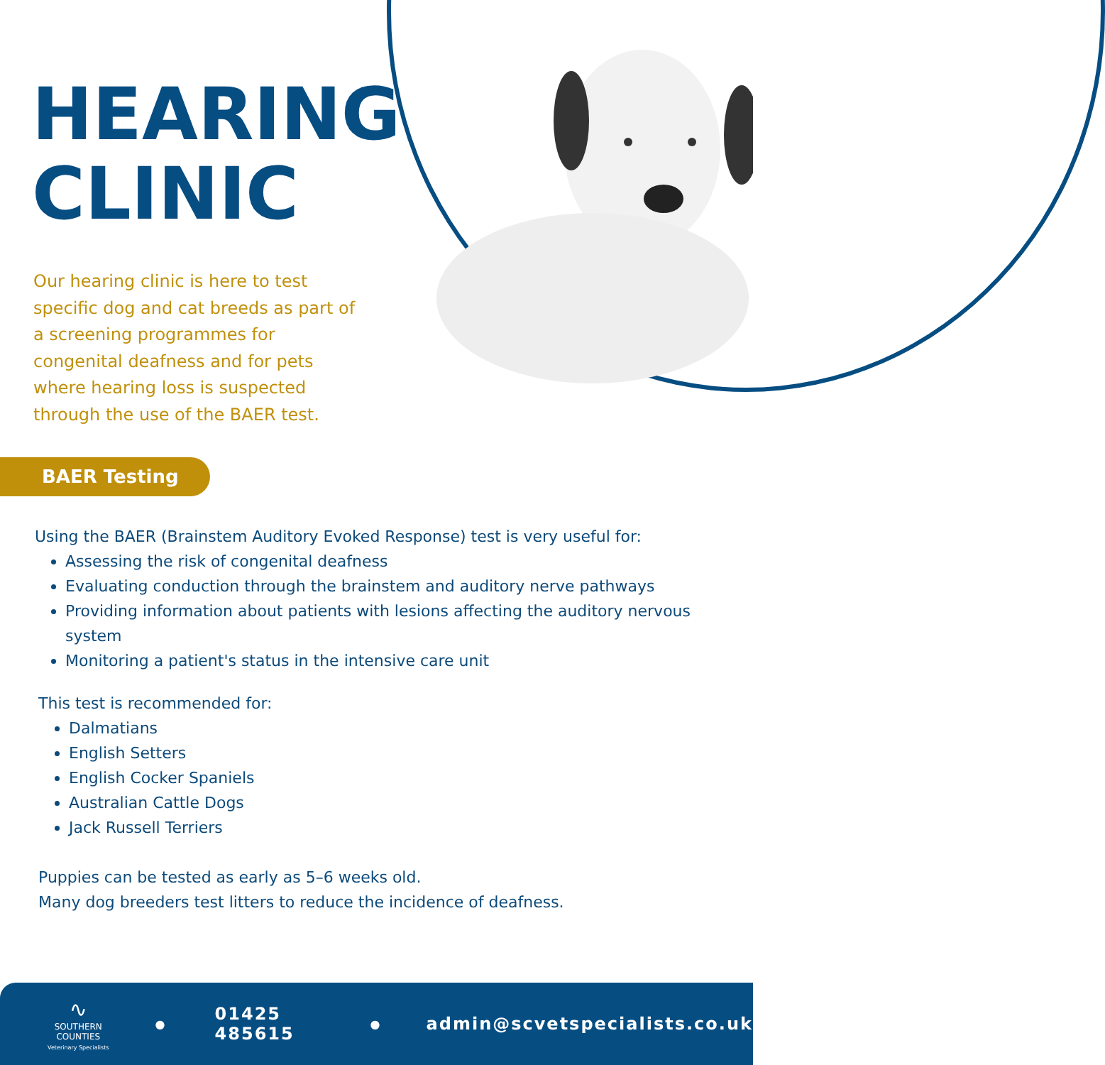HEARING
CLINIC
Our hearing clinic is here to test specific dog and cat breeds as part of a screening programmes for congenital deafness and for pets where hearing loss is suspected through the use of the BAER test.
BAER Testing
Using the BAER (Brainstem Auditory Evoked Response) test is very useful for:
Assessing the risk of congenital deafness
Evaluating conduction through the brainstem and auditory nerve pathways
Providing information about patients with lesions affecting the auditory nervous system
Monitoring a patient's status in the intensive care unit
This test is recommended for:
Dalmatians
English Setters
English Cocker Spaniels
Australian Cattle Dogs
Jack Russell Terriers
Puppies can be tested as early as 5–6 weeks old.
Many dog breeders test litters to reduce the incidence of deafness.
∿
SOUTHERN COUNTIES
Veterinary Specialists
● 01425 485615 ● admin@scvetspecialists.co.uk